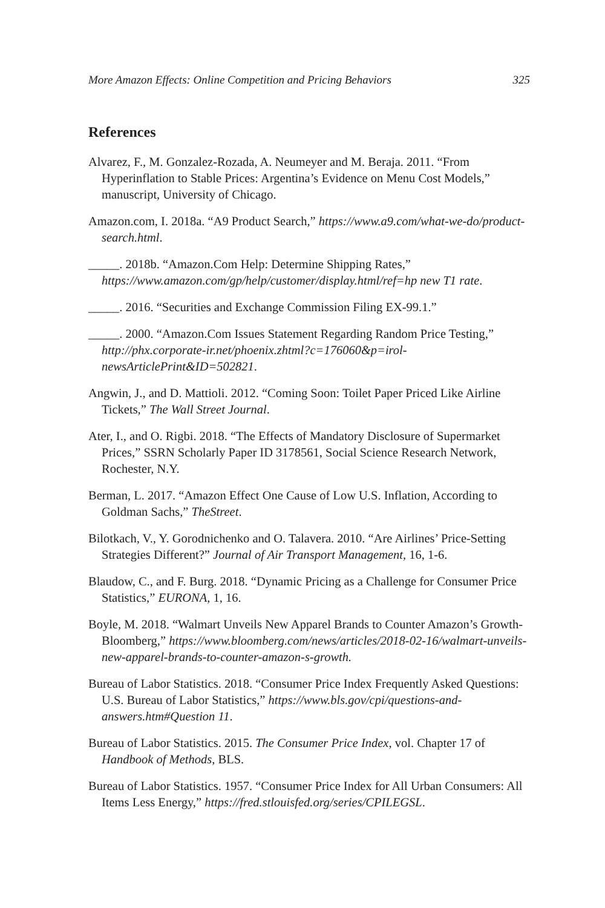More Amazon Effects: Online Competition and Pricing Behaviors 325
References
Alvarez, F., M. Gonzalez-Rozada, A. Neumeyer and M. Beraja. 2011. “From Hyperinflation to Stable Prices: Argentina’s Evidence on Menu Cost Models,” manuscript, University of Chicago.
Amazon.com, I. 2018a. “A9 Product Search,” https://www.a9.com/what-we-do/product-search.html.
_____. 2018b. “Amazon.Com Help: Determine Shipping Rates,” https://www.amazon.com/gp/help/customer/display.html/ref=hp new T1 rate.
_____. 2016. “Securities and Exchange Commission Filing EX-99.1.”
_____. 2000. “Amazon.Com Issues Statement Regarding Random Price Testing,” http://phx.corporate-ir.net/phoenix.zhtml?c=176060&p=irol-newsArticlePrint&ID=502821.
Angwin, J., and D. Mattioli. 2012. “Coming Soon: Toilet Paper Priced Like Airline Tickets,” The Wall Street Journal.
Ater, I., and O. Rigbi. 2018. “The Effects of Mandatory Disclosure of Supermarket Prices,” SSRN Scholarly Paper ID 3178561, Social Science Research Network, Rochester, N.Y.
Berman, L. 2017. “Amazon Effect One Cause of Low U.S. Inflation, According to Goldman Sachs,” TheStreet.
Bilotkach, V., Y. Gorodnichenko and O. Talavera. 2010. “Are Airlines’ Price-Setting Strategies Different?” Journal of Air Transport Management, 16, 1-6.
Blaudow, C., and F. Burg. 2018. “Dynamic Pricing as a Challenge for Consumer Price Statistics,” EURONA, 1, 16.
Boyle, M. 2018. “Walmart Unveils New Apparel Brands to Counter Amazon’s Growth-Bloomberg,” https://www.bloomberg.com/news/articles/2018-02-16/walmart-unveils-new-apparel-brands-to-counter-amazon-s-growth.
Bureau of Labor Statistics. 2018. “Consumer Price Index Frequently Asked Questions: U.S. Bureau of Labor Statistics,” https://www.bls.gov/cpi/questions-and-answers.htm#Question 11.
Bureau of Labor Statistics. 2015. The Consumer Price Index, vol. Chapter 17 of Handbook of Methods, BLS.
Bureau of Labor Statistics. 1957. “Consumer Price Index for All Urban Consumers: All Items Less Energy,” https://fred.stlouisfed.org/series/CPILEGSL.